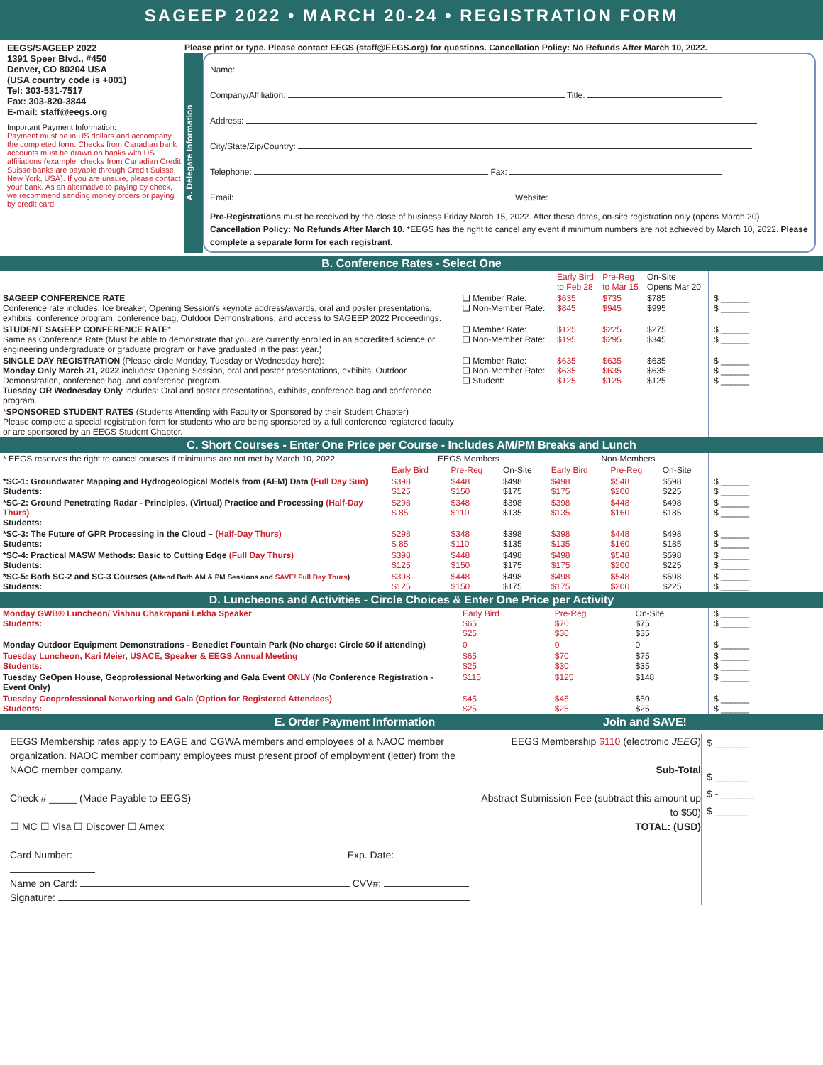SAGEEP 2022 • MARCH 20-24 • REGISTRATION FORM
EEGS/SAGEEP 2022
1391 Speer Blvd., #450
Denver, CO 80204 USA
(USA country code is +001)
Tel: 303-531-7517
Fax: 303-820-3844
E-mail: staff@eegs.org
Important Payment Information:
Payment must be in US dollars and accompany the completed form. Checks from Canadian bank accounts must be drawn on banks with US affiliations (example: checks from Canadian Credit Suisse banks are payable through Credit Suisse New York, USA). If you are unsure, please contact your bank. As an alternative to paying by check, we recommend sending money orders or paying by credit card.
Please print or type. Please contact EEGS (staff@EEGS.org) for questions. Cancellation Policy: No Refunds After March 10, 2022.
A. Delegate Information
Name:
Company/Affiliation: Title:
Address:
City/State/Zip/Country:
Telephone: Fax:
Email: Website:
Pre-Registrations must be received by the close of business Friday March 15, 2022. After these dates, on-site registration only (opens March 20). Cancellation Policy: No Refunds After March 10. *EEGS has the right to cancel any event if minimum numbers are not achieved by March 10, 2022. Please complete a separate form for each registrant.
B. Conference Rates - Select One
| | | Early Bird to Feb 28 | Pre-Reg to Mar 15 | On-Site Opens Mar 20 | |
| --- | --- | --- | --- | --- | --- |
| SAGEEP CONFERENCE RATE Conference rate includes: Ice breaker, Opening Session's keynote address/awards, oral and poster presentations, exhibits, conference program, conference bag, Outdoor Demonstrations, and access to SAGEEP 2022 Proceedings. | ❑ Member Rate: ❑ Non-Member Rate: | $635 $845 | $735 $945 | $785 $995 | $ ______ $ ______ |
| STUDENT SAGEEP CONFERENCE RATE * Same as Conference Rate (Must be able to demonstrate that you are currently enrolled in an accredited science or engineering undergraduate or graduate program or have graduated in the past year.) | ❑ Member Rate: ❑ Non-Member Rate: | $125 $195 | $225 $295 | $275 $345 | $ ______ $ ______ |
| SINGLE DAY REGISTRATION (Please circle Monday, Tuesday or Wednesday here): Monday Only March 21, 2022 includes: Opening Session, oral and poster presentations, exhibits, Outdoor Demonstration, conference bag, and conference program. Tuesday OR Wednesday Only includes: Oral and poster presentations, exhibits, conference bag and conference program. | ❑ Member Rate: ❑ Non-Member Rate: ❑ Student: | $635 $635 $125 | $635 $635 $125 | $635 $635 $125 | $ ______ $ ______ $ ______ |
| * SPONSORED STUDENT RATES (Students Attending with Faculty or Sponsored by their Student Chapter) Please complete a special registration form for students who are being sponsored by a full conference registered faculty or are sponsored by an EEGS Student Chapter. | | | | | |
C. Short Courses - Enter One Price per Course - Includes AM/PM Breaks and Lunch
| * EEGS reserves the right to cancel courses if minimums are not met by March 10, 2022. | EEGS Members | | | Non-Members | | | |
| | Early Bird | Pre-Reg | On-Site | Early Bird | Pre-Reg | On-Site | |
| *SC-1: Groundwater Mapping and Hydrogeological Models from (AEM) Data (Full Day Sun) Students: | $398 $125 | $448 $150 | $498 $175 | $498 $175 | $548 $200 | $598 $225 | $ ______ $ ______ |
| *SC-2: Ground Penetrating Radar - Principles, (Virtual) Practice and Processing (Half-Day Thurs) Students: | $298 $ 85 | $348 $110 | $398 $135 | $398 $135 | $448 $160 | $498 $185 | $ ______ $ ______ |
| *SC-3: The Future of GPR Processing in the Cloud – (Half-Day Thurs) Students: | $298 $ 85 | $348 $110 | $398 $135 | $398 $135 | $448 $160 | $498 $185 | $ ______ $ ______ |
| *SC-4: Practical MASW Methods: Basic to Cutting Edge (Full Day Thurs) Students: | $398 $125 | $448 $150 | $498 $175 | $498 $175 | $548 $200 | $598 $225 | $ ______ $ ______ |
| *SC-5: Both SC-2 and SC-3 Courses (Attend Both AM & PM Sessions and SAVE! Full Day Thurs ) Students: | $398 $125 | $448 $150 | $498 $175 | $498 $175 | $548 $200 | $598 $225 | $ ______ $ ______ |
D. Luncheons and Activities - Circle Choices & Enter One Price per Activity
| Monday GWB® Luncheon/ Vishnu Chakrapani Lekha Speaker Students: | Early Bird $65 $25 | Pre-Reg $70 $30 | On-Site $75 $35 | $ ______ $ ______ |
| Monday Outdoor Equipment Demonstrations - Benedict Fountain Park (No charge: Circle $0 if attending) | 0 | 0 | 0 | $ ______ |
| Tuesday Luncheon, Kari Meier, USACE, Speaker & EEGS Annual Meeting Students: | $65 $25 | $70 $30 | $75 $35 | $ ______ $ ______ |
| Tuesday GeOpen House, Geoprofessional Networking and Gala Event ONLY (No Conference Registration - Event Only) | $115 | $125 | $148 | $ ______ |
| Tuesday Geoprofessional Networking and Gala (Option for Registered Attendees) Students: | $45 $25 | $45 $25 | $50 $25 | $ ______ $ ______ |
E. Order Payment Information Join and SAVE!
EEGS Membership rates apply to EAGE and CGWA members and employees of a NAOC member organization. NAOC member company employees must present proof of employment (letter) from the NAOC member company.
Check # _____ (Made Payable to EEGS)
☐ MC ☐ Visa ☐ Discover ☐ Amex
Card Number: Exp. Date:
Name on Card: CVV#:
Signature:
EEGS Membership $110 (electronic JEEG)
Sub-Total
Abstract Submission Fee (subtract this amount up to $50)
TOTAL: (USD)
$ ______
$ ______
$ - ______
$ ______